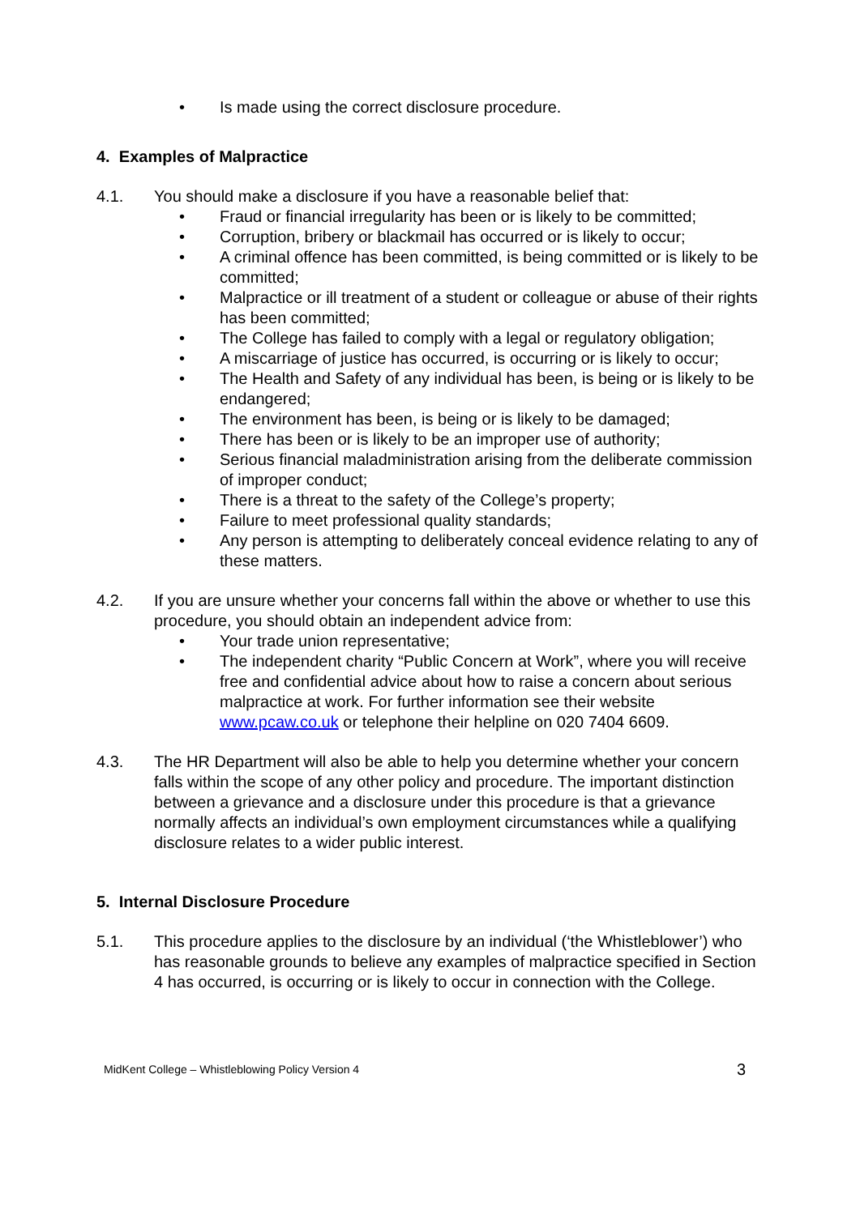• Is made using the correct disclosure procedure.
4. Examples of Malpractice
4.1. You should make a disclosure if you have a reasonable belief that:
• Fraud or financial irregularity has been or is likely to be committed;
• Corruption, bribery or blackmail has occurred or is likely to occur;
• A criminal offence has been committed, is being committed or is likely to be committed;
• Malpractice or ill treatment of a student or colleague or abuse of their rights has been committed;
• The College has failed to comply with a legal or regulatory obligation;
• A miscarriage of justice has occurred, is occurring or is likely to occur;
• The Health and Safety of any individual has been, is being or is likely to be endangered;
• The environment has been, is being or is likely to be damaged;
• There has been or is likely to be an improper use of authority;
• Serious financial maladministration arising from the deliberate commission of improper conduct;
• There is a threat to the safety of the College’s property;
• Failure to meet professional quality standards;
• Any person is attempting to deliberately conceal evidence relating to any of these matters.
4.2. If you are unsure whether your concerns fall within the above or whether to use this procedure, you should obtain an independent advice from:
• Your trade union representative;
• The independent charity “Public Concern at Work”, where you will receive free and confidential advice about how to raise a concern about serious malpractice at work. For further information see their website www.pcaw.co.uk or telephone their helpline on 020 7404 6609.
4.3. The HR Department will also be able to help you determine whether your concern falls within the scope of any other policy and procedure. The important distinction between a grievance and a disclosure under this procedure is that a grievance normally affects an individual’s own employment circumstances while a qualifying disclosure relates to a wider public interest.
5. Internal Disclosure Procedure
5.1. This procedure applies to the disclosure by an individual (‘the Whistleblower’) who has reasonable grounds to believe any examples of malpractice specified in Section 4 has occurred, is occurring or is likely to occur in connection with the College.
MidKent College – Whistleblowing Policy Version 4 3